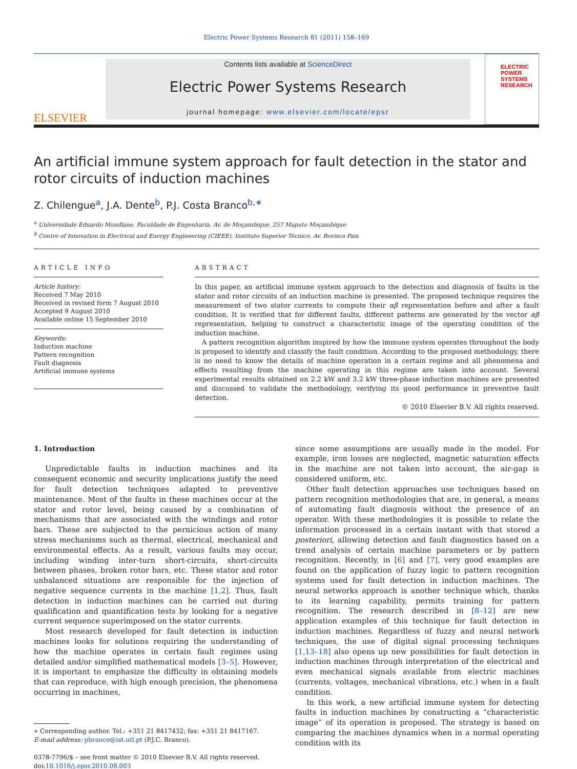Electric Power Systems Research 81 (2011) 158–169
ELSEVIER
Contents lists available at ScienceDirect
Electric Power Systems Research
journal homepage: www.elsevier.com/locate/epsr
ELECTRIC POWER SYSTEMS RESEARCH
An artificial immune system approach for fault detection in the stator and rotor circuits of induction machines
Z. Chilengue<sup>a</sup>, J.A. Dente<sup>b</sup>, P.J. Costa Branco<sup>b,∗</sup>
<sup>a</sup> Universidade Eduardo Mondlane, Faculdade de Engenharia, Av. de Moçambique, 257 Maputo Moçambique
<sup>b</sup> Centre of Innovation in Electrical and Energy Engineering (CIEEE), Instituto Superior Técnico, Av. Rovisco Pais
ARTICLE INFO
Article history:
Received 7 May 2010
Received in revised form 7 August 2010
Accepted 9 August 2010
Available online 15 September 2010
Keywords:
Induction machine
Pattern recognition
Fault diagnosis
Artificial immune systems
ABSTRACT
In this paper, an artificial immune system approach to the detection and diagnosis of faults in the stator and rotor circuits of an induction machine is presented. The proposed technique requires the measurement of two stator currents to compute their αβ representation before and after a fault condition. It is verified that for different faults, different patterns are generated by the vector αβ representation, helping to construct a characteristic image of the operating condition of the induction machine.
A pattern recognition algorithm inspired by how the immune system operates throughout the body is proposed to identify and classify the fault condition. According to the proposed methodology, there is no need to know the details of machine operation in a certain regime and all phenomena and effects resulting from the machine operating in this regime are taken into account. Several experimental results obtained on 2.2 kW and 3.2 kW three-phase induction machines are presented and discussed to validate the methodology, verifying its good performance in preventive fault detection.
© 2010 Elsevier B.V. All rights reserved.
1. Introduction
Unpredictable faults in induction machines and its consequent economic and security implications justify the need for fault detection techniques adapted to preventive maintenance. Most of the faults in these machines occur at the stator and rotor level, being caused by a combination of mechanisms that are associated with the windings and rotor bars. These are subjected to the pernicious action of many stress mechanisms such as thermal, electrical, mechanical and environmental effects. As a result, various faults may occur, including winding inter-turn short-circuits, short-circuits between phases, broken rotor bars, etc. These stator and rotor unbalanced situations are responsible for the injection of negative sequence currents in the machine [1,2]. Thus, fault detection in induction machines can be carried out during qualification and quantification tests by looking for a negative current sequence superimposed on the stator currents.
Most research developed for fault detection in induction machines looks for solutions requiring the understanding of how the machine operates in certain fault regimes using detailed and/or simplified mathematical models [3–5]. However, it is important to emphasize the difficulty in obtaining models that can reproduce, with high enough precision, the phenomena occurring in machines,
∗ Corresponding author. Tel.: +351 21 8417432; fax: +351 21 8417167.
E-mail address: pbranco@ist.utl.pt (P.J.C. Branco).
0378-7796/$ – see front matter © 2010 Elsevier B.V. All rights reserved.
doi:10.1016/j.epsr.2010.08.003
since some assumptions are usually made in the model. For example, iron losses are neglected, magnetic saturation effects in the machine are not taken into account, the air-gap is considered uniform, etc.
Other fault detection approaches use techniques based on pattern recognition methodologies that are, in general, a means of automating fault diagnosis without the presence of an operator. With these methodologies it is possible to relate the information processed in a certain instant with that stored a posteriori, allowing detection and fault diagnostics based on a trend analysis of certain machine parameters or by pattern recognition. Recently, in [6] and [7], very good examples are found on the application of fuzzy logic to pattern recognition systems used for fault detection in induction machines. The neural networks approach is another technique which, thanks to its learning capability, permits training for pattern recognition. The research described in [8–12] are new application examples of this technique for fault detection in induction machines. Regardless of fuzzy and neural network techniques, the use of digital signal processing techniques [1,13–18] also opens up new possibilities for fault detection in induction machines through interpretation of the electrical and even mechanical signals available from electric machines (currents, voltages, mechanical vibrations, etc.) when in a fault condition.
In this work, a new artificial immune system for detecting faults in induction machines by constructing a “characteristic image” of its operation is proposed. The strategy is based on comparing the machines dynamics when in a normal operating condition with its